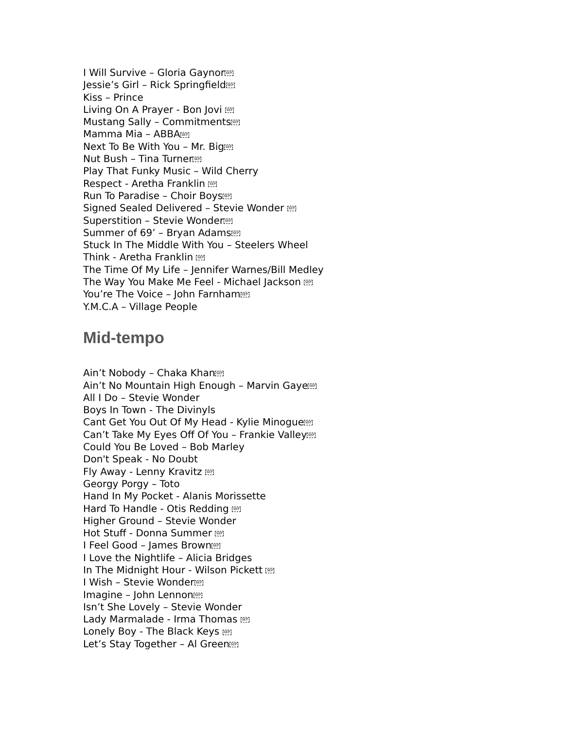I Will Survive – Gloria Gaynor SEP
Jessie’s Girl – Rick Springfield SEP
Kiss – Prince
Living On A Prayer - Bon Jovi SEP
Mustang Sally – Commitments SEP
Mamma Mia – ABBA SEP
Next To Be With You – Mr. Big SEP
Nut Bush – Tina Turner SEP
Play That Funky Music – Wild Cherry
Respect - Aretha Franklin SEP
Run To Paradise – Choir Boys SEP
Signed Sealed Delivered – Stevie Wonder SEP
Superstition – Stevie Wonder SEP
Summer of 69’ – Bryan Adams SEP
Stuck In The Middle With You – Steelers Wheel
Think - Aretha Franklin SEP
The Time Of My Life – Jennifer Warnes/Bill Medley
The Way You Make Me Feel - Michael Jackson SEP
You’re The Voice – John Farnham SEP
Y.M.C.A – Village People
Mid-tempo
Ain’t Nobody – Chaka Khan SEP
Ain’t No Mountain High Enough – Marvin Gaye SEP
All I Do – Stevie Wonder
Boys In Town - The Divinyls
Cant Get You Out Of My Head - Kylie Minogue SEP
Can’t Take My Eyes Off Of You – Frankie Valley SEP
Could You Be Loved – Bob Marley
Don't Speak - No Doubt
Fly Away - Lenny Kravitz SEP
Georgy Porgy – Toto
Hand In My Pocket - Alanis Morissette
Hard To Handle - Otis Redding SEP
Higher Ground – Stevie Wonder
Hot Stuff - Donna Summer SEP
I Feel Good – James Brown SEP
I Love the Nightlife – Alicia Bridges
In The Midnight Hour - Wilson Pickett SEP
I Wish – Stevie Wonder SEP
Imagine – John Lennon SEP
Isn’t She Lovely – Stevie Wonder
Lady Marmalade - Irma Thomas SEP
Lonely Boy - The Black Keys SEP
Let’s Stay Together – Al Green SEP